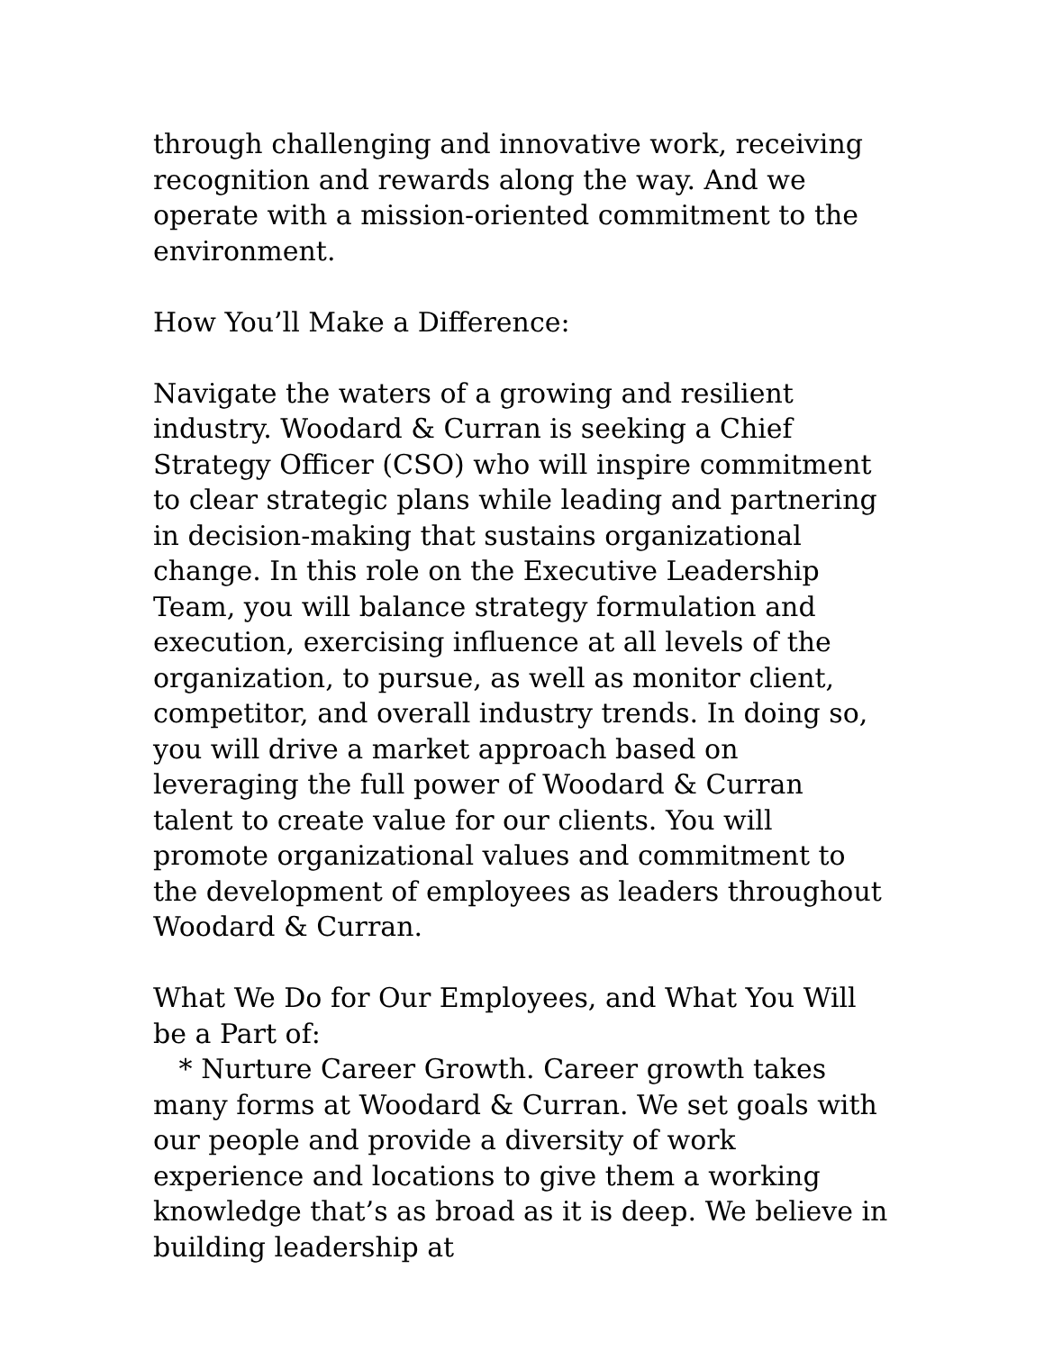through challenging and innovative work, receiving recognition and rewards along the way. And we operate with a mission-oriented commitment to the environment.
How You’ll Make a Difference:
Navigate the waters of a growing and resilient industry. Woodard & Curran is seeking a Chief Strategy Officer (CSO) who will inspire commitment to clear strategic plans while leading and partnering in decision-making that sustains organizational change. In this role on the Executive Leadership Team, you will balance strategy formulation and execution, exercising influence at all levels of the organization, to pursue, as well as monitor client, competitor, and overall industry trends. In doing so, you will drive a market approach based on leveraging the full power of Woodard & Curran talent to create value for our clients. You will promote organizational values and commitment to the development of employees as leaders throughout Woodard & Curran.
What We Do for Our Employees, and What You Will be a Part of:
* Nurture Career Growth. Career growth takes many forms at Woodard & Curran. We set goals with our people and provide a diversity of work experience and locations to give them a working knowledge that’s as broad as it is deep. We believe in building leadership at